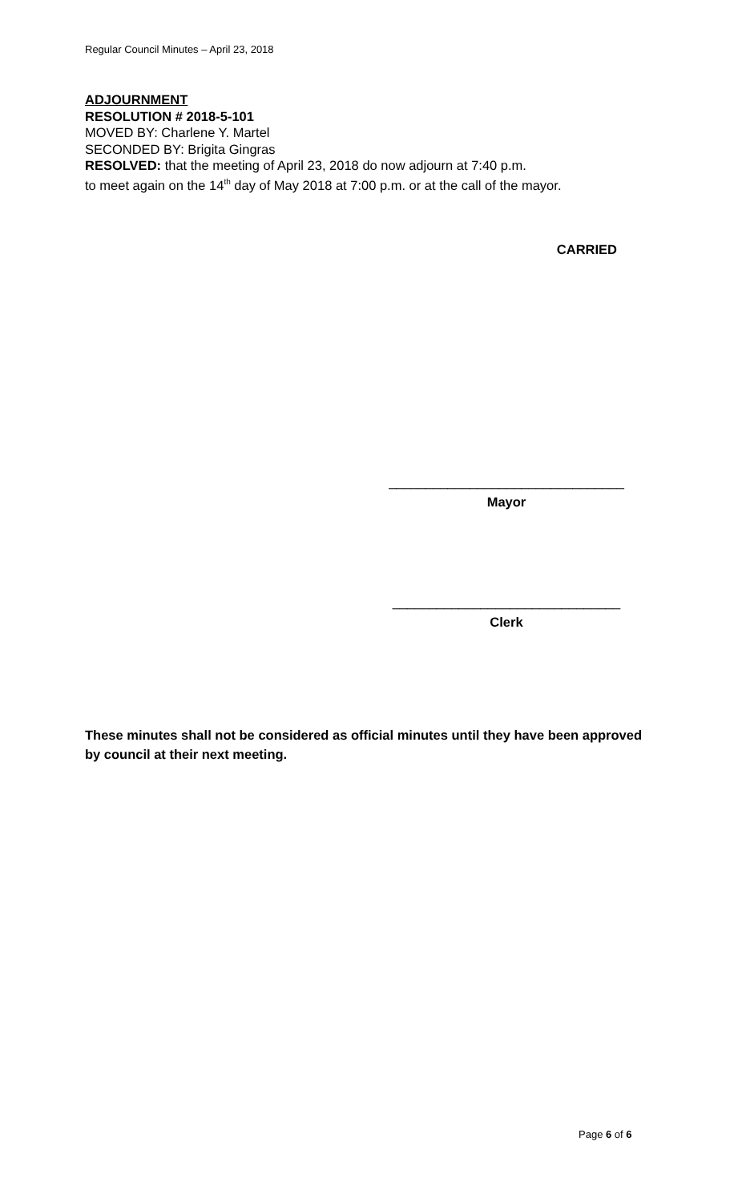Regular Council Minutes – April 23, 2018
ADJOURNMENT
RESOLUTION # 2018-5-101
MOVED BY: Charlene Y. Martel
SECONDED BY: Brigita Gingras
RESOLVED: that the meeting of April 23, 2018 do now adjourn at 7:40 p.m.
to meet again on the 14<sup>th</sup> day of May 2018 at 7:00 p.m. or at the call of the mayor.
CARRIED
________________________________
Mayor
_______________________________
Clerk
These minutes shall not be considered as official minutes until they have been approved by council at their next meeting.
Page 6 of 6